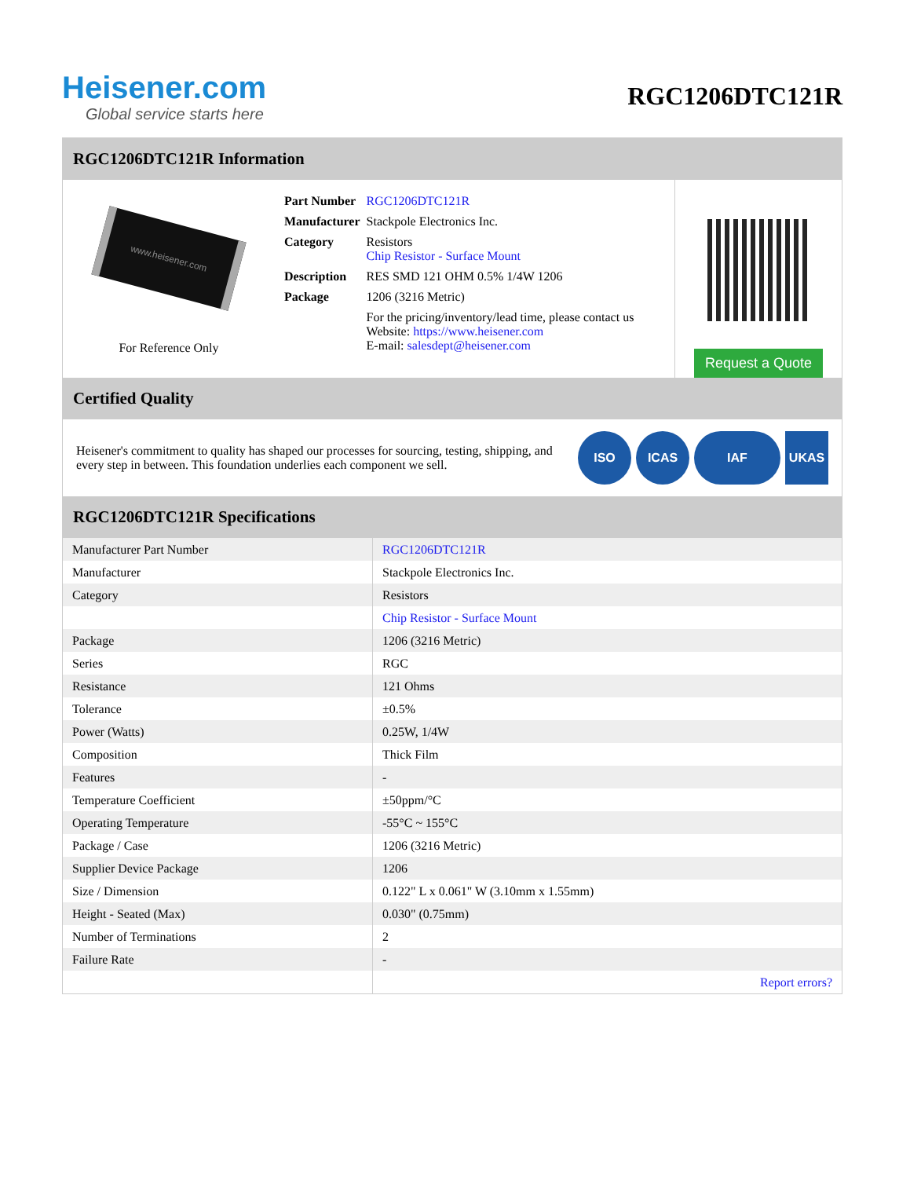Heisener.com
Global service starts here
RGC1206DTC121R
RGC1206DTC121R Information
www.heisener.com
For Reference Only
| Part Number | RGC1206DTC121R |
| Manufacturer | Stackpole Electronics Inc. |
| Category | Resistors Chip Resistor - Surface Mount |
| Description | RES SMD 121 OHM 0.5% 1/4W 1206 |
| Package | 1206 (3216 Metric) |
| | For the pricing/inventory/lead time, please contact us Website: https://www.heisener.com E-mail: salesdept@heisener.com |
Request a Quote
Certified Quality
Heisener's commitment to quality has shaped our processes for sourcing, testing, shipping, and every step in between. This foundation underlies each component we sell.
ISO ICAS IAF UKAS
RGC1206DTC121R Specifications
| Manufacturer Part Number | RGC1206DTC121R |
| Manufacturer | Stackpole Electronics Inc. |
| Category | Resistors |
| | Chip Resistor - Surface Mount |
| Package | 1206 (3216 Metric) |
| Series | RGC |
| Resistance | 121 Ohms |
| Tolerance | ±0.5% |
| Power (Watts) | 0.25W, 1/4W |
| Composition | Thick Film |
| Features | - |
| Temperature Coefficient | ±50ppm/°C |
| Operating Temperature | -55°C ~ 155°C |
| Package / Case | 1206 (3216 Metric) |
| Supplier Device Package | 1206 |
| Size / Dimension | 0.122" L x 0.061" W (3.10mm x 1.55mm) |
| Height - Seated (Max) | 0.030" (0.75mm) |
| Number of Terminations | 2 |
| Failure Rate | - |
| | Report errors? |